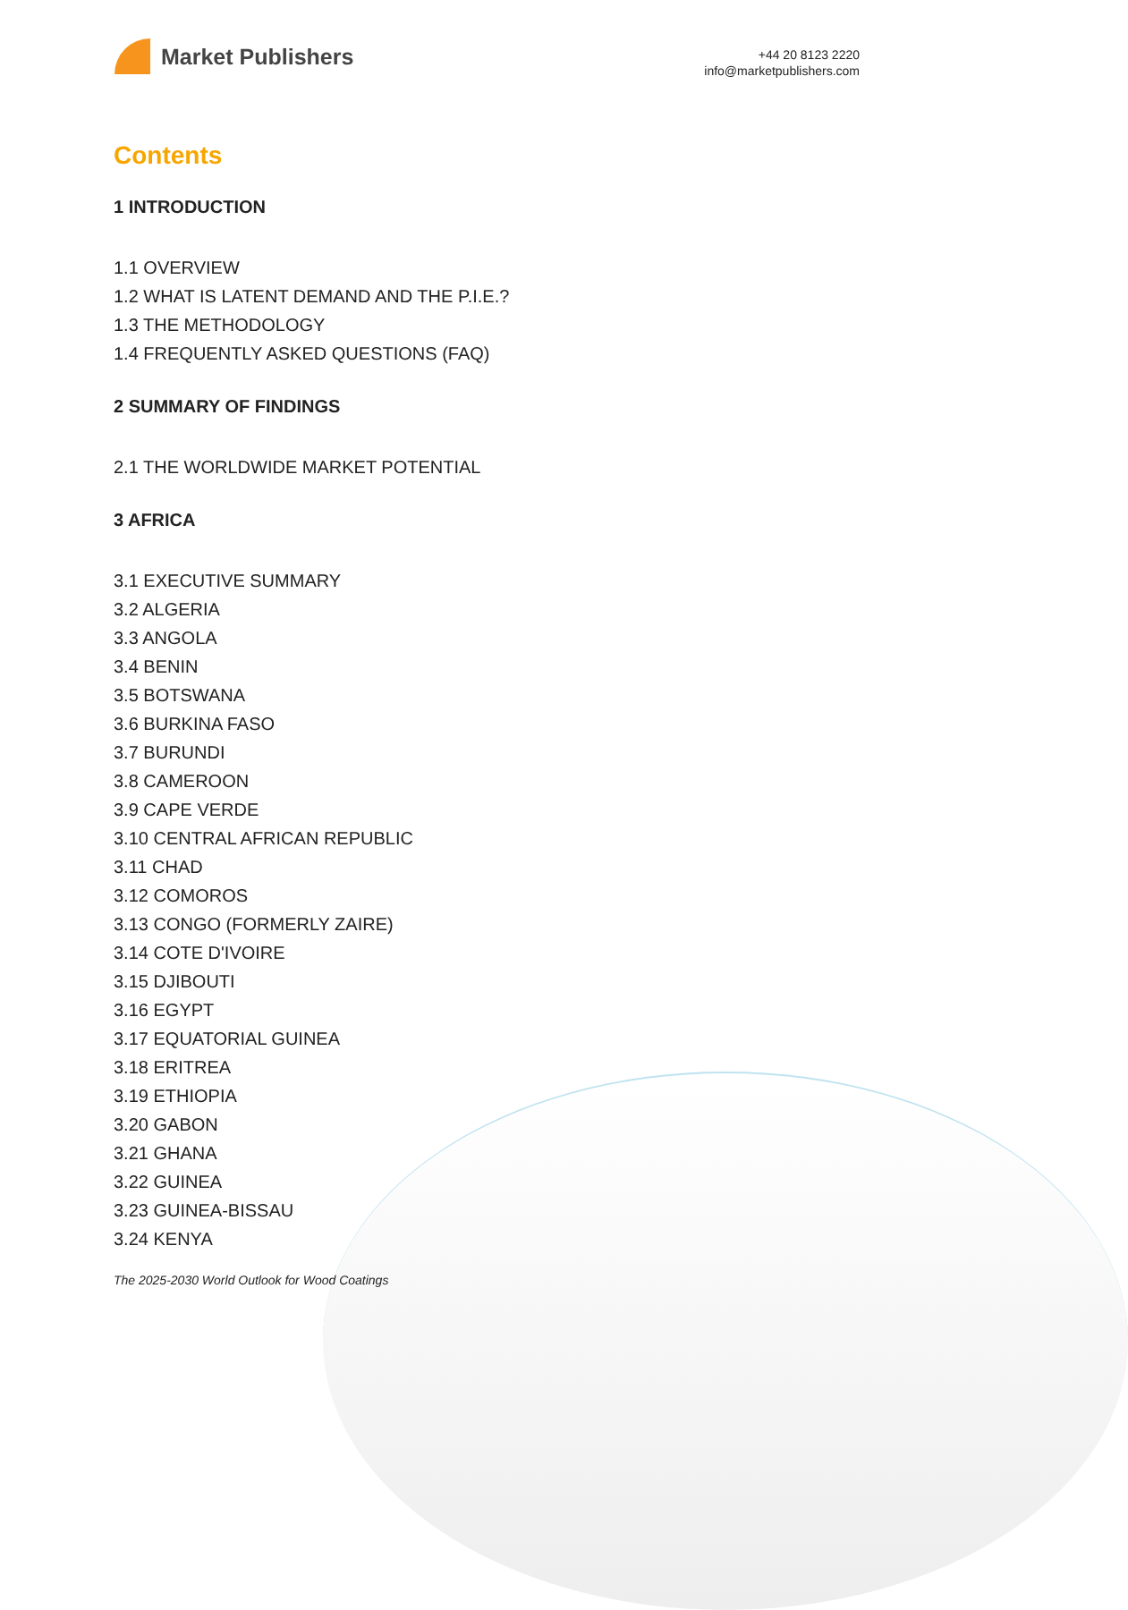Market Publishers
+44 20 8123 2220
info@marketpublishers.com
Contents
1 INTRODUCTION
1.1 OVERVIEW
1.2 WHAT IS LATENT DEMAND AND THE P.I.E.?
1.3 THE METHODOLOGY
1.4 FREQUENTLY ASKED QUESTIONS (FAQ)
2 SUMMARY OF FINDINGS
2.1 THE WORLDWIDE MARKET POTENTIAL
3 AFRICA
3.1 EXECUTIVE SUMMARY
3.2 ALGERIA
3.3 ANGOLA
3.4 BENIN
3.5 BOTSWANA
3.6 BURKINA FASO
3.7 BURUNDI
3.8 CAMEROON
3.9 CAPE VERDE
3.10 CENTRAL AFRICAN REPUBLIC
3.11 CHAD
3.12 COMOROS
3.13 CONGO (FORMERLY ZAIRE)
3.14 COTE D'IVOIRE
3.15 DJIBOUTI
3.16 EGYPT
3.17 EQUATORIAL GUINEA
3.18 ERITREA
3.19 ETHIOPIA
3.20 GABON
3.21 GHANA
3.22 GUINEA
3.23 GUINEA-BISSAU
3.24 KENYA
The 2025-2030 World Outlook for Wood Coatings